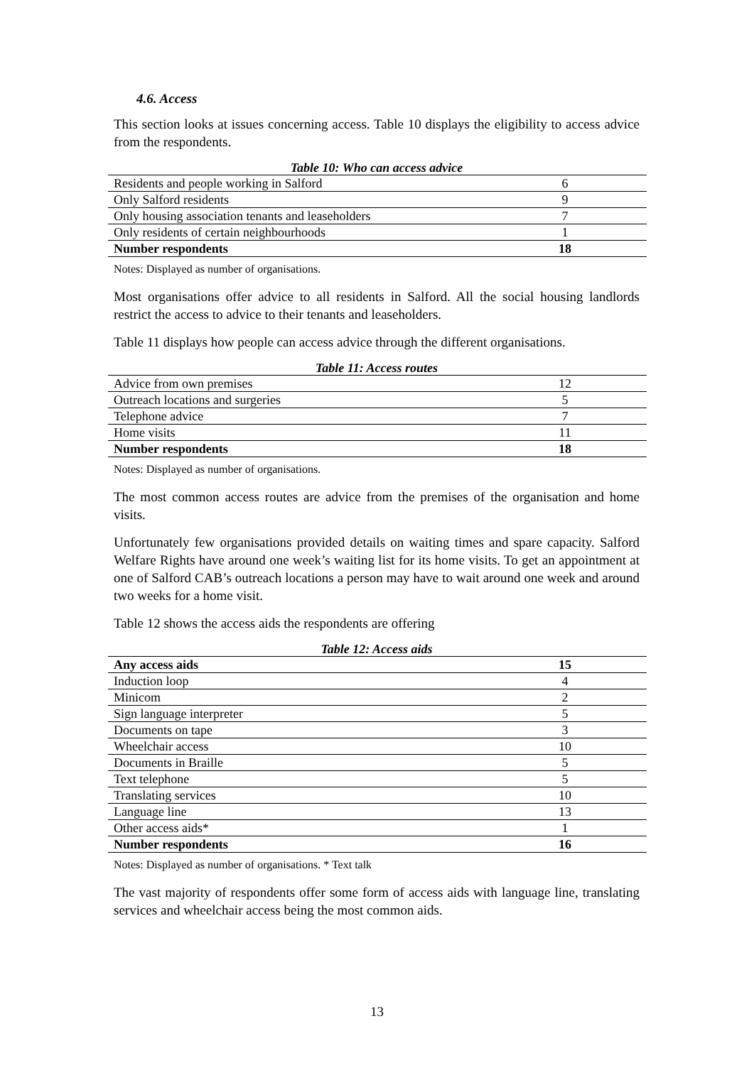4.6. Access
This section looks at issues concerning access. Table 10 displays the eligibility to access advice from the respondents.
Table 10: Who can access advice
| Residents and people working in Salford | 6 |
| Only Salford residents | 9 |
| Only housing association tenants and leaseholders | 7 |
| Only residents of certain neighbourhoods | 1 |
| Number respondents | 18 |
Notes: Displayed as number of organisations.
Most organisations offer advice to all residents in Salford. All the social housing landlords restrict the access to advice to their tenants and leaseholders.
Table 11 displays how people can access advice through the different organisations.
Table 11: Access routes
| Advice from own premises | 12 |
| Outreach locations and surgeries | 5 |
| Telephone advice | 7 |
| Home visits | 11 |
| Number respondents | 18 |
Notes: Displayed as number of organisations.
The most common access routes are advice from the premises of the organisation and home visits.
Unfortunately few organisations provided details on waiting times and spare capacity. Salford Welfare Rights have around one week’s waiting list for its home visits. To get an appointment at one of Salford CAB’s outreach locations a person may have to wait around one week and around two weeks for a home visit.
Table 12 shows the access aids the respondents are offering
Table 12: Access aids
| Any access aids | 15 |
| Induction loop | 4 |
| Minicom | 2 |
| Sign language interpreter | 5 |
| Documents on tape | 3 |
| Wheelchair access | 10 |
| Documents in Braille | 5 |
| Text telephone | 5 |
| Translating services | 10 |
| Language line | 13 |
| Other access aids* | 1 |
| Number respondents | 16 |
Notes: Displayed as number of organisations. * Text talk
The vast majority of respondents offer some form of access aids with language line, translating services and wheelchair access being the most common aids.
13